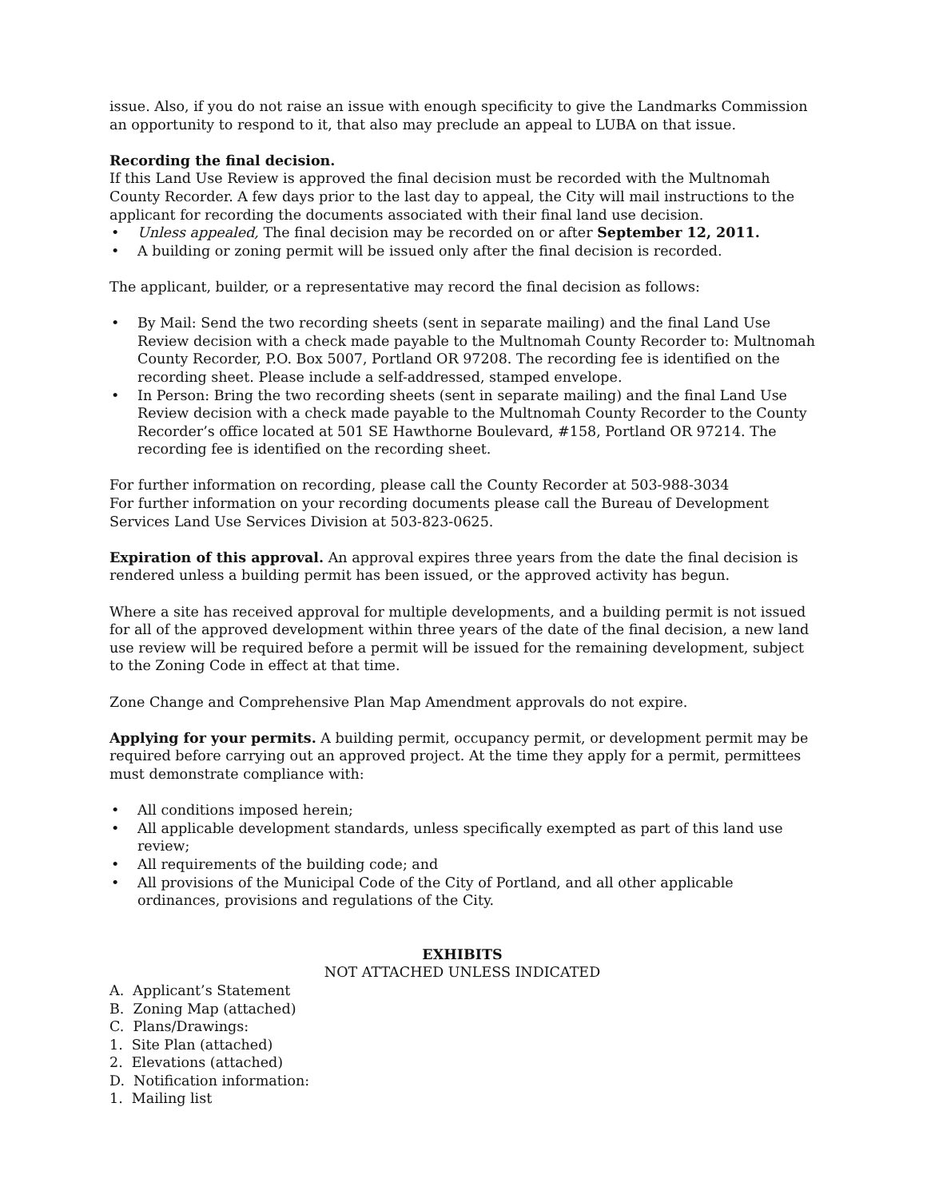issue. Also, if you do not raise an issue with enough specificity to give the Landmarks Commission an opportunity to respond to it, that also may preclude an appeal to LUBA on that issue.
Recording the final decision.
If this Land Use Review is approved the final decision must be recorded with the Multnomah County Recorder. A few days prior to the last day to appeal, the City will mail instructions to the applicant for recording the documents associated with their final land use decision.
• Unless appealed, The final decision may be recorded on or after September 12, 2011.
• A building or zoning permit will be issued only after the final decision is recorded.
The applicant, builder, or a representative may record the final decision as follows:
• By Mail: Send the two recording sheets (sent in separate mailing) and the final Land Use Review decision with a check made payable to the Multnomah County Recorder to: Multnomah County Recorder, P.O. Box 5007, Portland OR 97208. The recording fee is identified on the recording sheet. Please include a self-addressed, stamped envelope.
• In Person: Bring the two recording sheets (sent in separate mailing) and the final Land Use Review decision with a check made payable to the Multnomah County Recorder to the County Recorder’s office located at 501 SE Hawthorne Boulevard, #158, Portland OR 97214. The recording fee is identified on the recording sheet.
For further information on recording, please call the County Recorder at 503-988-3034
For further information on your recording documents please call the Bureau of Development Services Land Use Services Division at 503-823-0625.
Expiration of this approval. An approval expires three years from the date the final decision is rendered unless a building permit has been issued, or the approved activity has begun.
Where a site has received approval for multiple developments, and a building permit is not issued for all of the approved development within three years of the date of the final decision, a new land use review will be required before a permit will be issued for the remaining development, subject to the Zoning Code in effect at that time.
Zone Change and Comprehensive Plan Map Amendment approvals do not expire.
Applying for your permits. A building permit, occupancy permit, or development permit may be required before carrying out an approved project. At the time they apply for a permit, permittees must demonstrate compliance with:
• All conditions imposed herein;
• All applicable development standards, unless specifically exempted as part of this land use review;
• All requirements of the building code; and
• All provisions of the Municipal Code of the City of Portland, and all other applicable ordinances, provisions and regulations of the City.
EXHIBITS
NOT ATTACHED UNLESS INDICATED
A. Applicant’s Statement
B. Zoning Map (attached)
C. Plans/Drawings:
1. Site Plan (attached)
2. Elevations (attached)
D. Notification information:
1. Mailing list